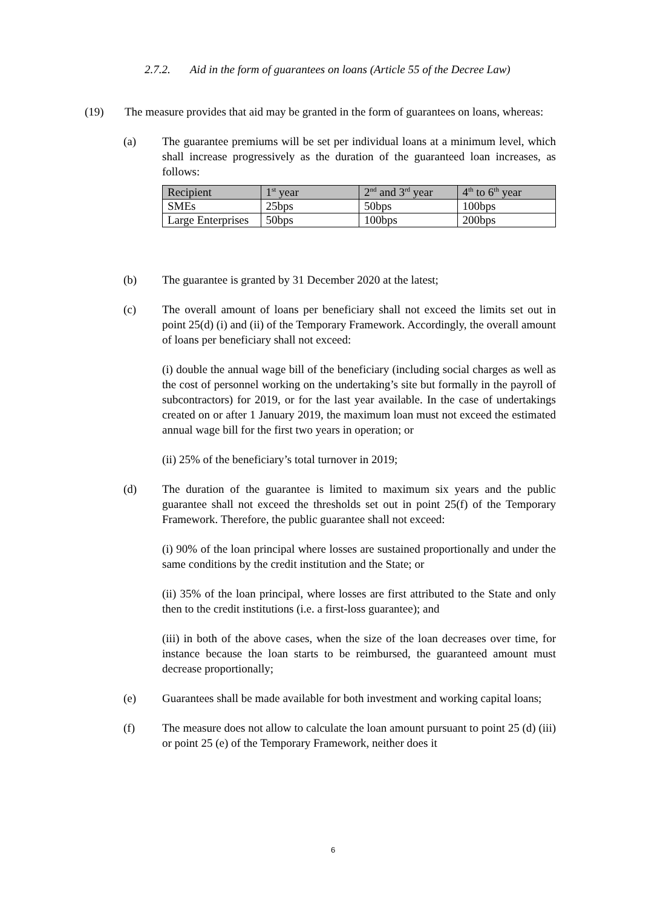2.7.2. Aid in the form of guarantees on loans (Article 55 of the Decree Law)
(19) The measure provides that aid may be granted in the form of guarantees on loans, whereas:
(a) The guarantee premiums will be set per individual loans at a minimum level, which shall increase progressively as the duration of the guaranteed loan increases, as follows:
| Recipient | 1<sup>st</sup> year | 2<sup>nd</sup> and 3<sup>rd</sup> year | 4<sup>th</sup> to 6<sup>th</sup> year |
| --- | --- | --- | --- |
| SMEs | 25bps | 50bps | 100bps |
| Large Enterprises | 50bps | 100bps | 200bps |
(b) The guarantee is granted by 31 December 2020 at the latest;
(c) The overall amount of loans per beneficiary shall not exceed the limits set out in point 25(d) (i) and (ii) of the Temporary Framework. Accordingly, the overall amount of loans per beneficiary shall not exceed:
(i) double the annual wage bill of the beneficiary (including social charges as well as the cost of personnel working on the undertaking’s site but formally in the payroll of subcontractors) for 2019, or for the last year available. In the case of undertakings created on or after 1 January 2019, the maximum loan must not exceed the estimated annual wage bill for the first two years in operation; or
(ii) 25% of the beneficiary’s total turnover in 2019;
(d) The duration of the guarantee is limited to maximum six years and the public guarantee shall not exceed the thresholds set out in point 25(f) of the Temporary Framework. Therefore, the public guarantee shall not exceed:
(i) 90% of the loan principal where losses are sustained proportionally and under the same conditions by the credit institution and the State; or
(ii) 35% of the loan principal, where losses are first attributed to the State and only then to the credit institutions (i.e. a first-loss guarantee); and
(iii) in both of the above cases, when the size of the loan decreases over time, for instance because the loan starts to be reimbursed, the guaranteed amount must decrease proportionally;
(e) Guarantees shall be made available for both investment and working capital loans;
(f) The measure does not allow to calculate the loan amount pursuant to point 25 (d) (iii) or point 25 (e) of the Temporary Framework, neither does it
6